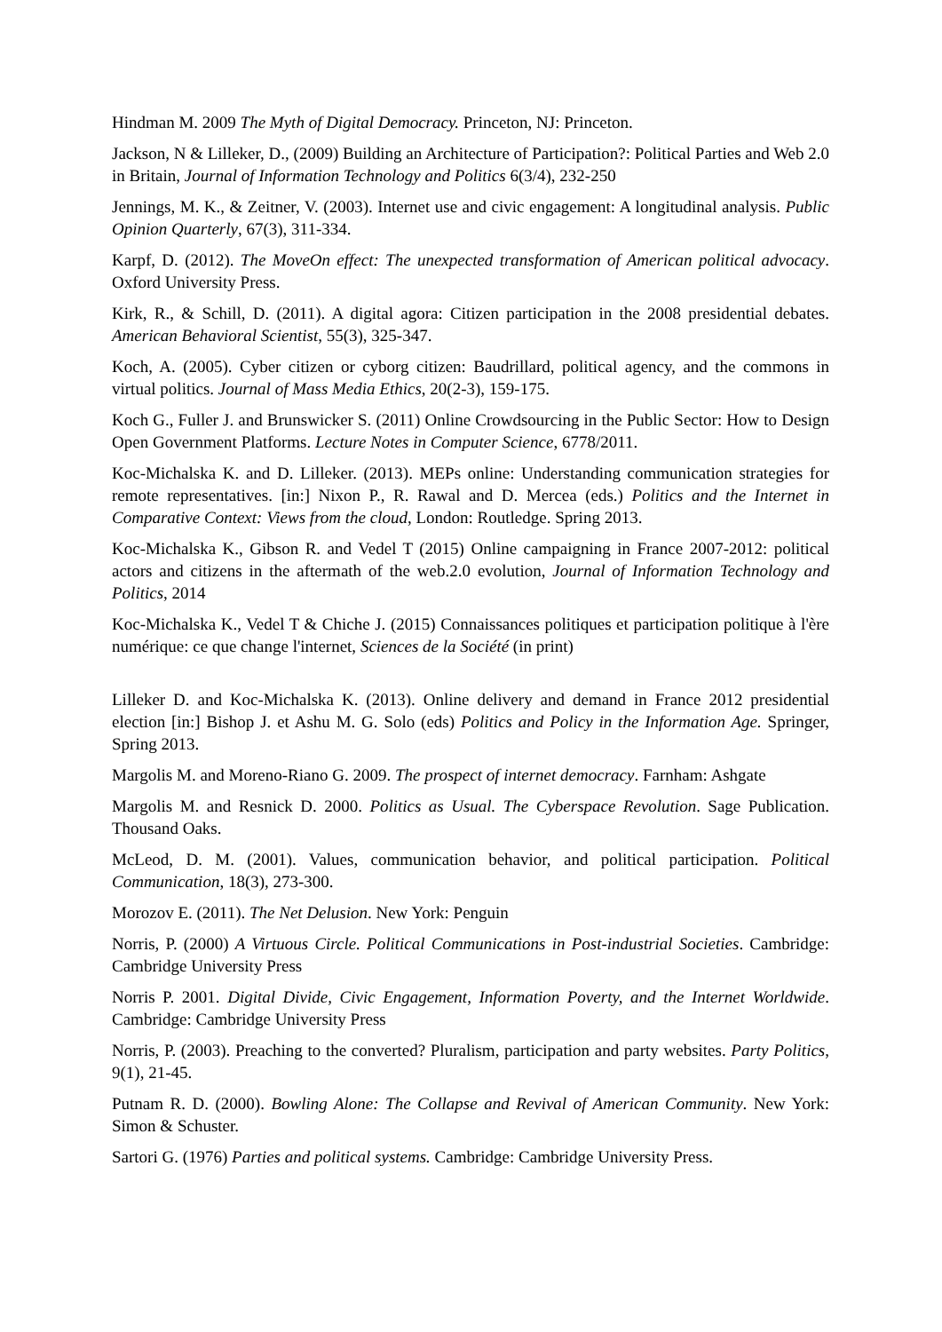Hindman M. 2009 The Myth of Digital Democracy. Princeton, NJ: Princeton.
Jackson, N & Lilleker, D., (2009) Building an Architecture of Participation?: Political Parties and Web 2.0 in Britain, Journal of Information Technology and Politics 6(3/4), 232-250
Jennings, M. K., & Zeitner, V. (2003). Internet use and civic engagement: A longitudinal analysis. Public Opinion Quarterly, 67(3), 311-334.
Karpf, D. (2012). The MoveOn effect: The unexpected transformation of American political advocacy. Oxford University Press.
Kirk, R., & Schill, D. (2011). A digital agora: Citizen participation in the 2008 presidential debates. American Behavioral Scientist, 55(3), 325-347.
Koch, A. (2005). Cyber citizen or cyborg citizen: Baudrillard, political agency, and the commons in virtual politics. Journal of Mass Media Ethics, 20(2-3), 159-175.
Koch G., Fuller J. and Brunswicker S. (2011) Online Crowdsourcing in the Public Sector: How to Design Open Government Platforms. Lecture Notes in Computer Science, 6778/2011.
Koc-Michalska K. and D. Lilleker. (2013). MEPs online: Understanding communication strategies for remote representatives. [in:] Nixon P., R. Rawal and D. Mercea (eds.) Politics and the Internet in Comparative Context: Views from the cloud, London: Routledge. Spring 2013.
Koc-Michalska K., Gibson R. and Vedel T (2015) Online campaigning in France 2007-2012: political actors and citizens in the aftermath of the web.2.0 evolution, Journal of Information Technology and Politics, 2014
Koc-Michalska K., Vedel T & Chiche J. (2015) Connaissances politiques et participation politique à l'ère numérique: ce que change l'internet, Sciences de la Société (in print)
Lilleker D. and Koc-Michalska K. (2013). Online delivery and demand in France 2012 presidential election [in:] Bishop J. et Ashu M. G. Solo (eds) Politics and Policy in the Information Age. Springer, Spring 2013.
Margolis M. and Moreno-Riano G. 2009. The prospect of internet democracy. Farnham: Ashgate
Margolis M. and Resnick D. 2000. Politics as Usual. The Cyberspace Revolution. Sage Publication. Thousand Oaks.
McLeod, D. M. (2001). Values, communication behavior, and political participation. Political Communication, 18(3), 273-300.
Morozov E. (2011). The Net Delusion. New York: Penguin
Norris, P. (2000) A Virtuous Circle. Political Communications in Post-industrial Societies. Cambridge: Cambridge University Press
Norris P. 2001. Digital Divide, Civic Engagement, Information Poverty, and the Internet Worldwide. Cambridge: Cambridge University Press
Norris, P. (2003). Preaching to the converted? Pluralism, participation and party websites. Party Politics, 9(1), 21-45.
Putnam R. D. (2000). Bowling Alone: The Collapse and Revival of American Community. New York: Simon & Schuster.
Sartori G. (1976) Parties and political systems. Cambridge: Cambridge University Press.